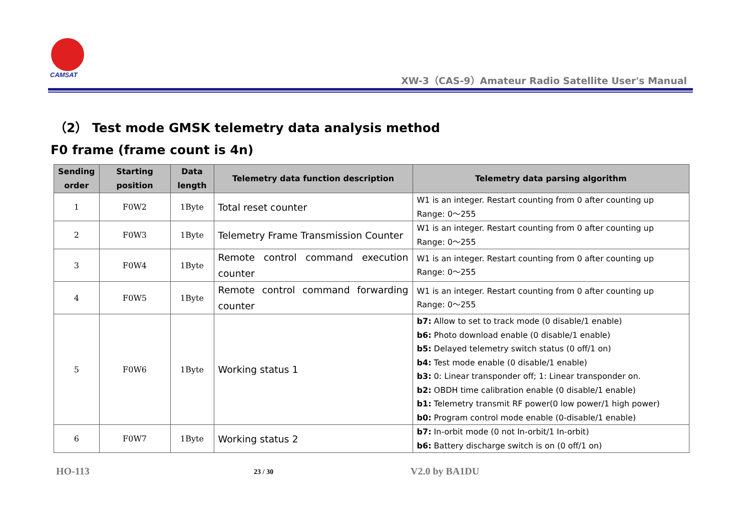CAMSAT
XW-3（CAS-9）Amateur Radio Satellite User's Manual
（2） Test mode GMSK telemetry data analysis method
F0 frame (frame count is 4n)
| Sending order | Starting position | Data length | Telemetry data function description | Telemetry data parsing algorithm |
| --- | --- | --- | --- | --- |
| 1 | F0W2 | 1Byte | Total reset counter | W1 is an integer. Restart counting from 0 after counting up Range: 0～255 |
| 2 | F0W3 | 1Byte | Telemetry Frame Transmission Counter | W1 is an integer. Restart counting from 0 after counting up Range: 0～255 |
| 3 | F0W4 | 1Byte | Remote control command execution counter | W1 is an integer. Restart counting from 0 after counting up Range: 0～255 |
| 4 | F0W5 | 1Byte | Remote control command forwarding counter | W1 is an integer. Restart counting from 0 after counting up Range: 0～255 |
| 5 | F0W6 | 1Byte | Working status 1 | b7: Allow to set to track mode (0 disable/1 enable) b6: Photo download enable (0 disable/1 enable) b5: Delayed telemetry switch status (0 off/1 on) b4: Test mode enable (0 disable/1 enable) b3: 0: Linear transponder off; 1: Linear transponder on. b2: OBDH time calibration enable (0 disable/1 enable) b1: Telemetry transmit RF power(0 low power/1 high power) b0: Program control mode enable (0-disable/1 enable) |
| 6 | F0W7 | 1Byte | Working status 2 | b7: In-orbit mode (0 not In-orbit/1 In-orbit) b6: Battery discharge switch is on (0 off/1 on) |
HO-113 23 / 30 V2.0 by BA1DU